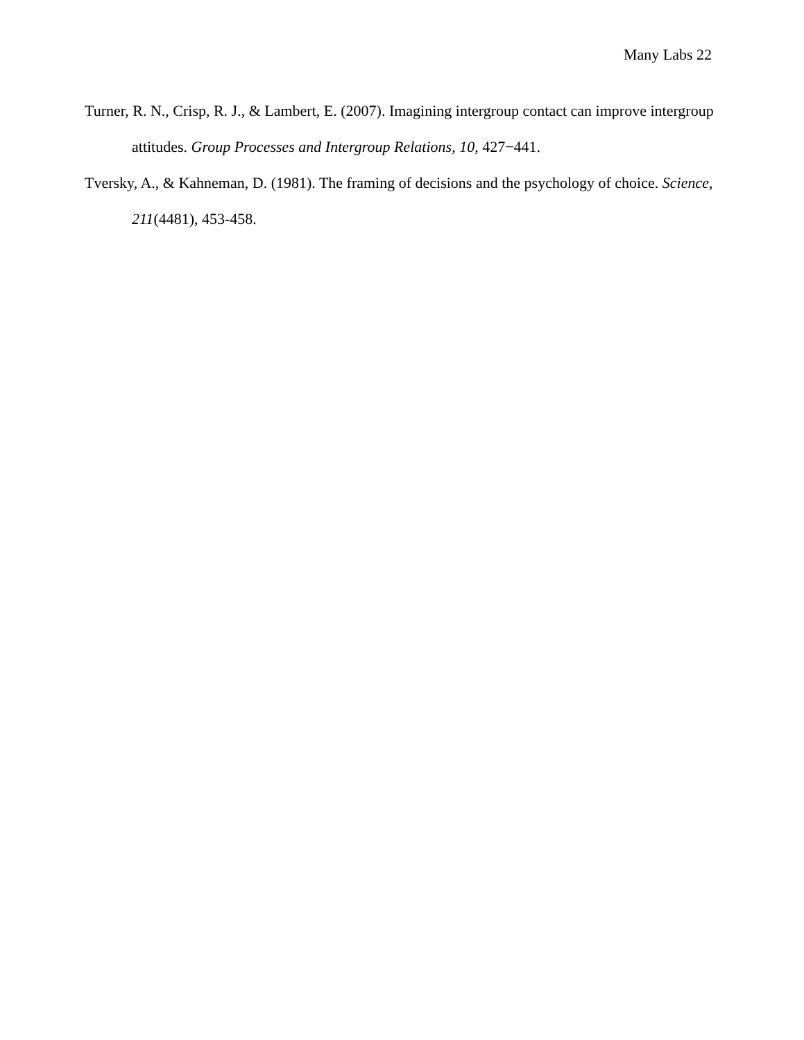Many Labs 22
Turner, R. N., Crisp, R. J., & Lambert, E. (2007). Imagining intergroup contact can improve intergroup attitudes. Group Processes and Intergroup Relations, 10, 427−441.
Tversky, A., & Kahneman, D. (1981). The framing of decisions and the psychology of choice. Science, 211(4481), 453-458.